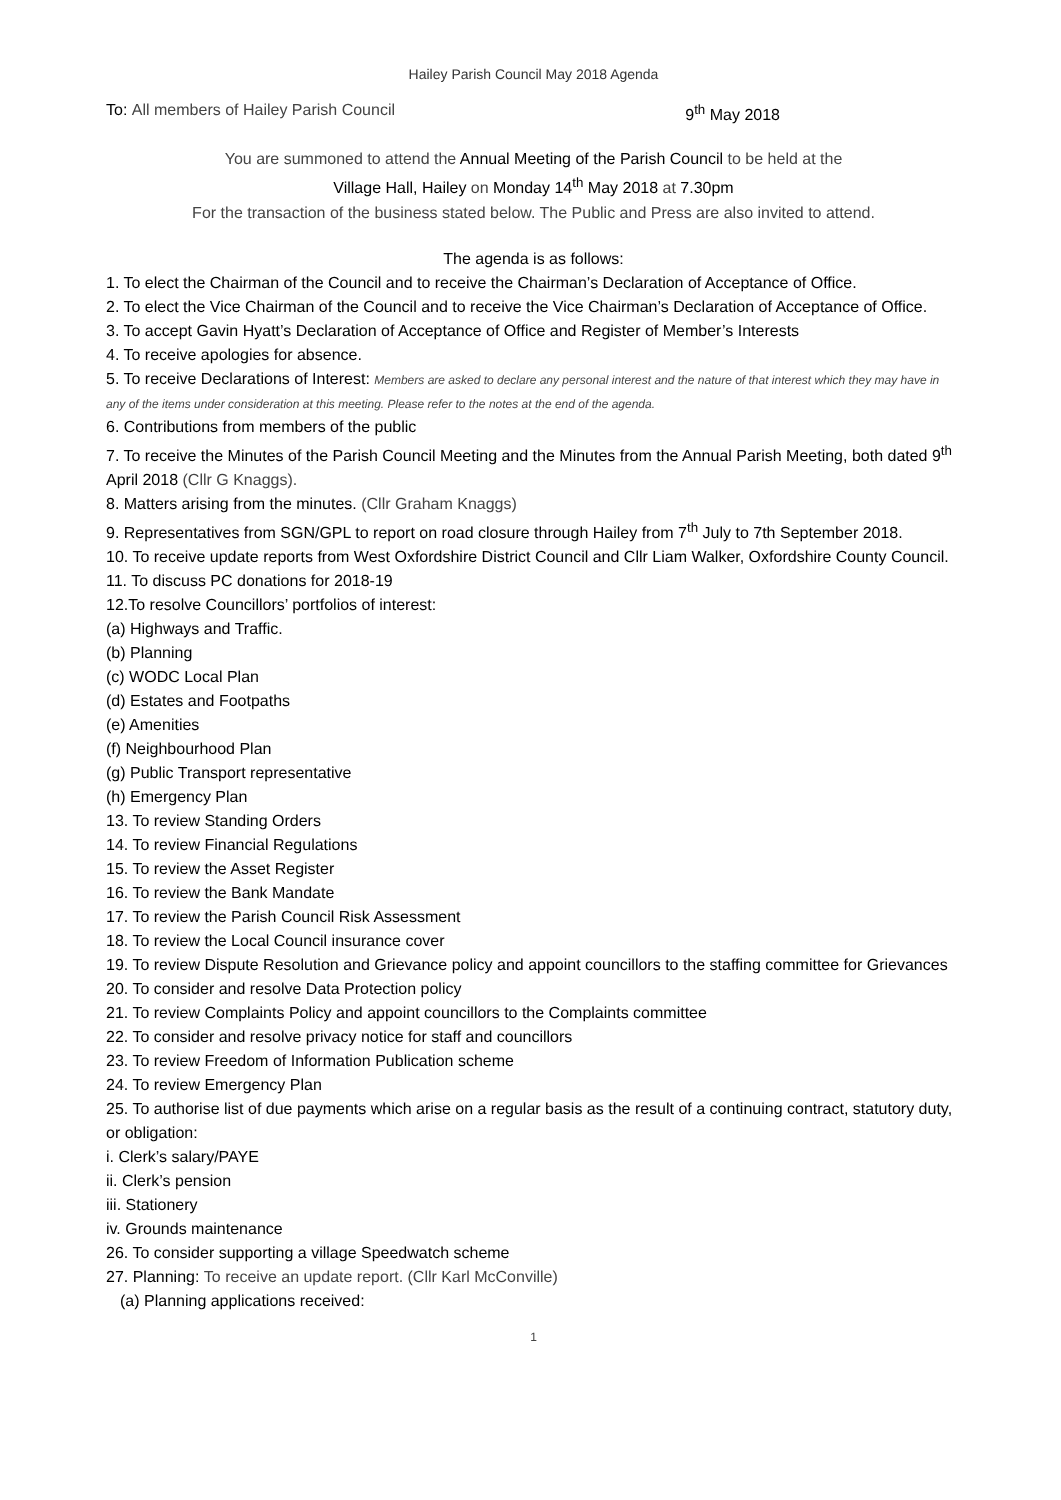Hailey Parish Council May 2018 Agenda
To: All members of Hailey Parish Council 9<sup>th</sup> May 2018
You are summoned to attend the Annual Meeting of the Parish Council to be held at the
Village Hall, Hailey on Monday 14<sup>th</sup> May 2018 at 7.30pm
For the transaction of the business stated below. The Public and Press are also invited to attend.
The agenda is as follows:
1. To elect the Chairman of the Council and to receive the Chairman’s Declaration of Acceptance of Office.
2. To elect the Vice Chairman of the Council and to receive the Vice Chairman’s Declaration of Acceptance of Office.
3. To accept Gavin Hyatt’s Declaration of Acceptance of Office and Register of Member’s Interests
4. To receive apologies for absence.
5. To receive Declarations of Interest: Members are asked to declare any personal interest and the nature of that interest which they may have in any of the items under consideration at this meeting. Please refer to the notes at the end of the agenda.
6. Contributions from members of the public
7. To receive the Minutes of the Parish Council Meeting and the Minutes from the Annual Parish Meeting, both dated 9<sup>th</sup> April 2018 (Cllr G Knaggs).
8. Matters arising from the minutes. (Cllr Graham Knaggs)
9. Representatives from SGN/GPL to report on road closure through Hailey from 7<sup>th</sup> July to 7th September 2018.
10. To receive update reports from West Oxfordshire District Council and Cllr Liam Walker, Oxfordshire County Council.
11. To discuss PC donations for 2018-19
12.To resolve Councillors’ portfolios of interest:
(a) Highways and Traffic.
(b) Planning
(c) WODC Local Plan
(d) Estates and Footpaths
(e) Amenities
(f) Neighbourhood Plan
(g) Public Transport representative
(h) Emergency Plan
13. To review Standing Orders
14. To review Financial Regulations
15. To review the Asset Register
16. To review the Bank Mandate
17. To review the Parish Council Risk Assessment
18. To review the Local Council insurance cover
19. To review Dispute Resolution and Grievance policy and appoint councillors to the staffing committee for Grievances
20. To consider and resolve Data Protection policy
21. To review Complaints Policy and appoint councillors to the Complaints committee
22. To consider and resolve privacy notice for staff and councillors
23. To review Freedom of Information Publication scheme
24. To review Emergency Plan
25. To authorise list of due payments which arise on a regular basis as the result of a continuing contract, statutory duty, or obligation:
i. Clerk’s salary/PAYE
ii. Clerk’s pension
iii. Stationery
iv. Grounds maintenance
26. To consider supporting a village Speedwatch scheme
27. Planning: To receive an update report. (Cllr Karl McConville)
(a) Planning applications received:
1